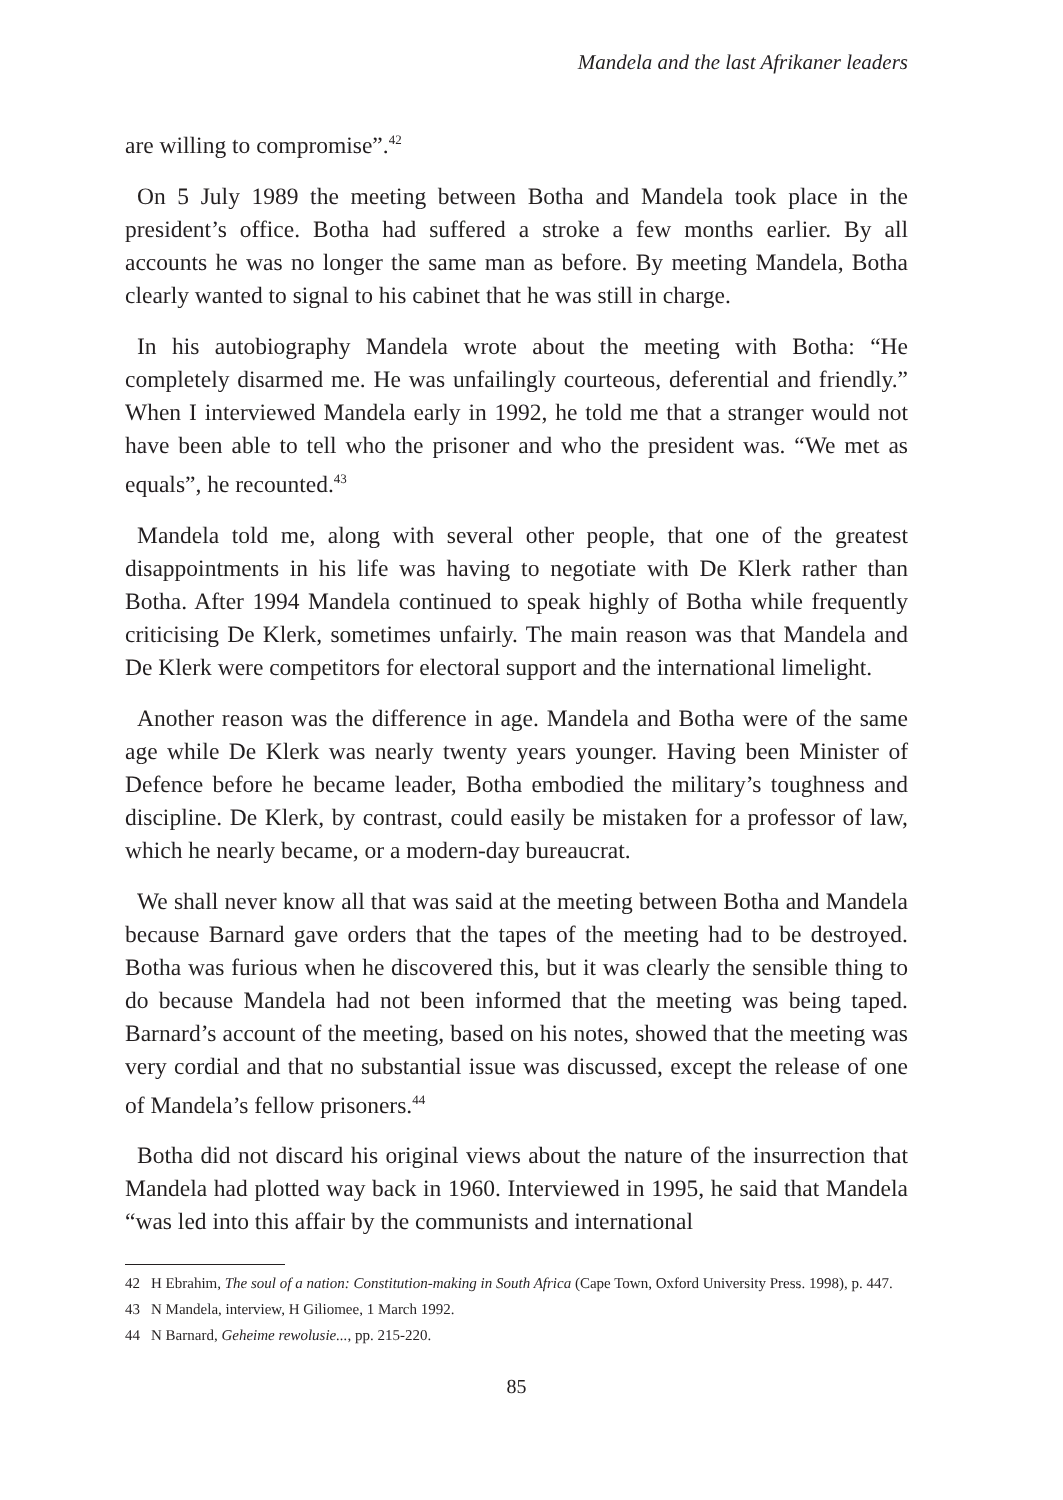Mandela and the last Afrikaner leaders
are willing to compromise”.<sup>42</sup>
On 5 July 1989 the meeting between Botha and Mandela took place in the president’s office. Botha had suffered a stroke a few months earlier. By all accounts he was no longer the same man as before. By meeting Mandela, Botha clearly wanted to signal to his cabinet that he was still in charge.
In his autobiography Mandela wrote about the meeting with Botha: “He completely disarmed me. He was unfailingly courteous, deferential and friendly.” When I interviewed Mandela early in 1992, he told me that a stranger would not have been able to tell who the prisoner and who the president was. “We met as equals”, he recounted.<sup>43</sup>
Mandela told me, along with several other people, that one of the greatest disappointments in his life was having to negotiate with De Klerk rather than Botha. After 1994 Mandela continued to speak highly of Botha while frequently criticising De Klerk, sometimes unfairly. The main reason was that Mandela and De Klerk were competitors for electoral support and the international limelight.
Another reason was the difference in age. Mandela and Botha were of the same age while De Klerk was nearly twenty years younger. Having been Minister of Defence before he became leader, Botha embodied the military’s toughness and discipline. De Klerk, by contrast, could easily be mistaken for a professor of law, which he nearly became, or a modern-day bureaucrat.
We shall never know all that was said at the meeting between Botha and Mandela because Barnard gave orders that the tapes of the meeting had to be destroyed. Botha was furious when he discovered this, but it was clearly the sensible thing to do because Mandela had not been informed that the meeting was being taped. Barnard’s account of the meeting, based on his notes, showed that the meeting was very cordial and that no substantial issue was discussed, except the release of one of Mandela’s fellow prisoners.<sup>44</sup>
Botha did not discard his original views about the nature of the insurrection that Mandela had plotted way back in 1960. Interviewed in 1995, he said that Mandela “was led into this affair by the communists and international
42 H Ebrahim, The soul of a nation: Constitution-making in South Africa (Cape Town, Oxford University Press. 1998), p. 447.
43 N Mandela, interview, H Giliomee, 1 March 1992.
44 N Barnard, Geheime rewolusie..., pp. 215-220.
85